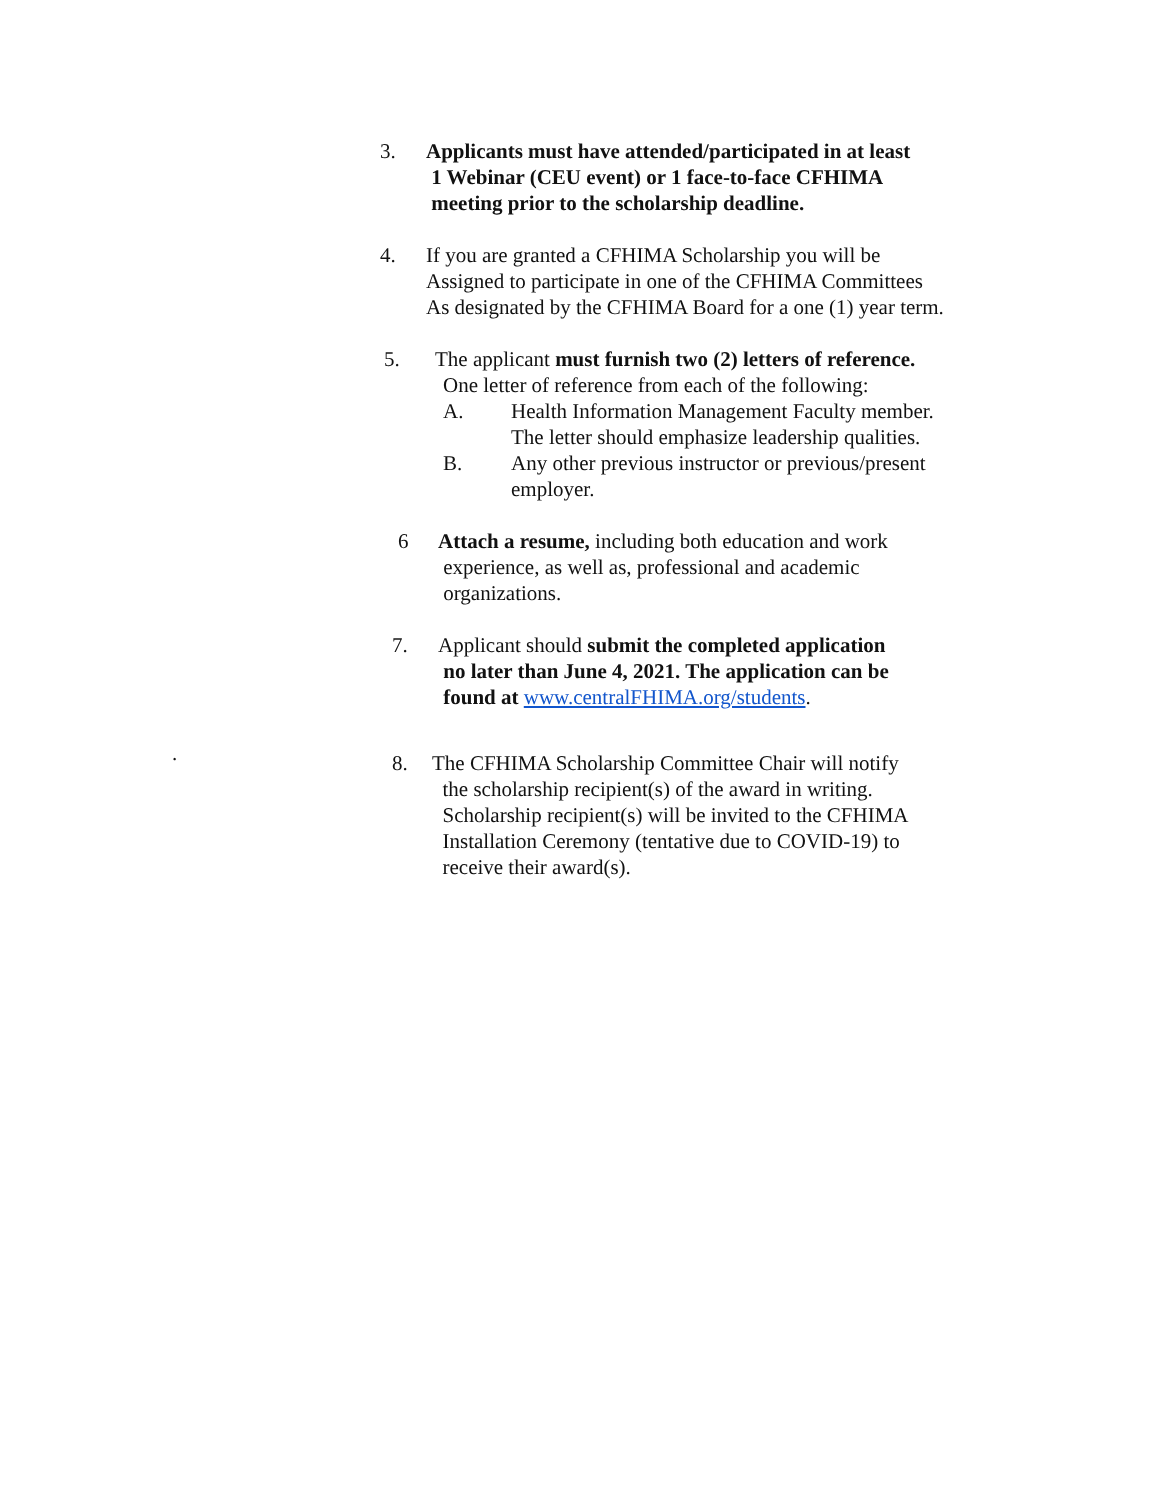3. Applicants must have attended/participated in at least
1 Webinar (CEU event) or 1 face-to-face CFHIMA
meeting prior to the scholarship deadline.
4. If you are granted a CFHIMA Scholarship you will be
Assigned to participate in one of the CFHIMA Committees
As designated by the CFHIMA Board for a one (1) year term.
5. The applicant must furnish two (2) letters of reference.
One letter of reference from each of the following:
A. Health Information Management Faculty member.
The letter should emphasize leadership qualities.
B. Any other previous instructor or previous/present
employer.
6 Attach a resume, including both education and work
experience, as well as, professional and academic
organizations.
7. Applicant should submit the completed application
no later than June 4, 2021. The application can be
found at www.centralFHIMA.org/students.
.
8. The CFHIMA Scholarship Committee Chair will notify
the scholarship recipient(s) of the award in writing.
Scholarship recipient(s) will be invited to the CFHIMA
Installation Ceremony (tentative due to COVID-19) to
receive their award(s).